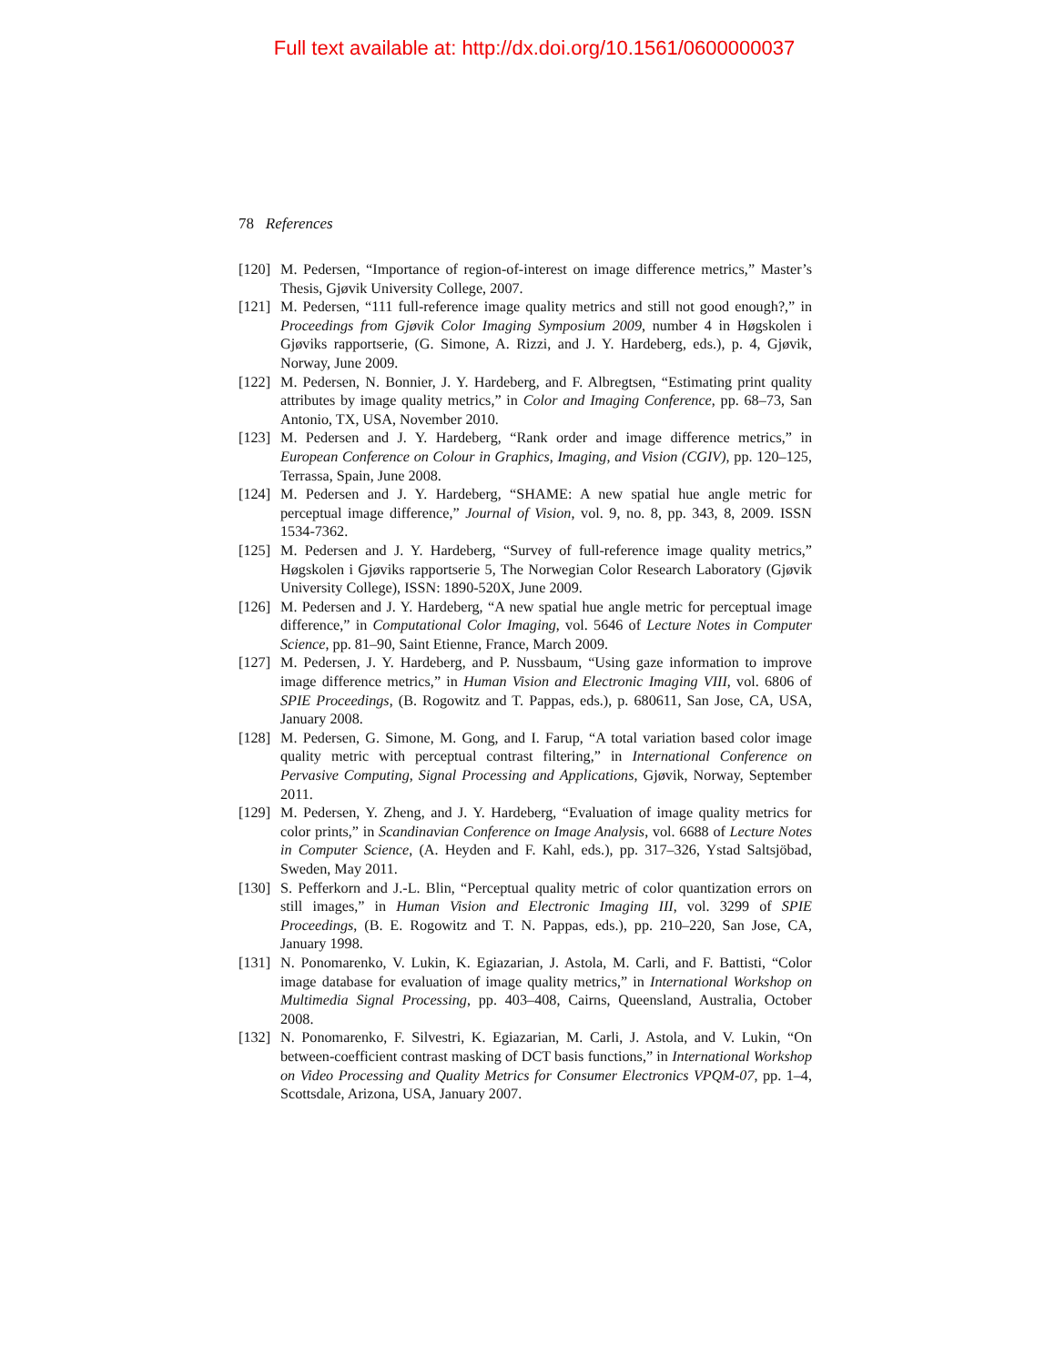Full text available at: http://dx.doi.org/10.1561/0600000037
78 References
[120]
M. Pedersen, “Importance of region-of-interest on image difference metrics,” Master’s Thesis, Gjøvik University College, 2007.
[121]
M. Pedersen, “111 full-reference image quality metrics and still not good enough?,” in Proceedings from Gjøvik Color Imaging Symposium 2009, number 4 in Høgskolen i Gjøviks rapportserie, (G. Simone, A. Rizzi, and J. Y. Hardeberg, eds.), p. 4, Gjøvik, Norway, June 2009.
[122]
M. Pedersen, N. Bonnier, J. Y. Hardeberg, and F. Albregtsen, “Estimating print quality attributes by image quality metrics,” in Color and Imaging Conference, pp. 68–73, San Antonio, TX, USA, November 2010.
[123]
M. Pedersen and J. Y. Hardeberg, “Rank order and image difference metrics,” in European Conference on Colour in Graphics, Imaging, and Vision (CGIV), pp. 120–125, Terrassa, Spain, June 2008.
[124]
M. Pedersen and J. Y. Hardeberg, “SHAME: A new spatial hue angle metric for perceptual image difference,” Journal of Vision, vol. 9, no. 8, pp. 343, 8, 2009. ISSN 1534-7362.
[125]
M. Pedersen and J. Y. Hardeberg, “Survey of full-reference image quality metrics,” Høgskolen i Gjøviks rapportserie 5, The Norwegian Color Research Laboratory (Gjøvik University College), ISSN: 1890-520X, June 2009.
[126]
M. Pedersen and J. Y. Hardeberg, “A new spatial hue angle metric for perceptual image difference,” in Computational Color Imaging, vol. 5646 of Lecture Notes in Computer Science, pp. 81–90, Saint Etienne, France, March 2009.
[127]
M. Pedersen, J. Y. Hardeberg, and P. Nussbaum, “Using gaze information to improve image difference metrics,” in Human Vision and Electronic Imaging VIII, vol. 6806 of SPIE Proceedings, (B. Rogowitz and T. Pappas, eds.), p. 680611, San Jose, CA, USA, January 2008.
[128]
M. Pedersen, G. Simone, M. Gong, and I. Farup, “A total variation based color image quality metric with perceptual contrast filtering,” in International Conference on Pervasive Computing, Signal Processing and Applications, Gjøvik, Norway, September 2011.
[129]
M. Pedersen, Y. Zheng, and J. Y. Hardeberg, “Evaluation of image quality metrics for color prints,” in Scandinavian Conference on Image Analysis, vol. 6688 of Lecture Notes in Computer Science, (A. Heyden and F. Kahl, eds.), pp. 317–326, Ystad Saltsjöbad, Sweden, May 2011.
[130]
S. Pefferkorn and J.-L. Blin, “Perceptual quality metric of color quantization errors on still images,” in Human Vision and Electronic Imaging III, vol. 3299 of SPIE Proceedings, (B. E. Rogowitz and T. N. Pappas, eds.), pp. 210–220, San Jose, CA, January 1998.
[131]
N. Ponomarenko, V. Lukin, K. Egiazarian, J. Astola, M. Carli, and F. Battisti, “Color image database for evaluation of image quality metrics,” in International Workshop on Multimedia Signal Processing, pp. 403–408, Cairns, Queensland, Australia, October 2008.
[132]
N. Ponomarenko, F. Silvestri, K. Egiazarian, M. Carli, J. Astola, and V. Lukin, “On between-coefficient contrast masking of DCT basis functions,” in International Workshop on Video Processing and Quality Metrics for Consumer Electronics VPQM-07, pp. 1–4, Scottsdale, Arizona, USA, January 2007.